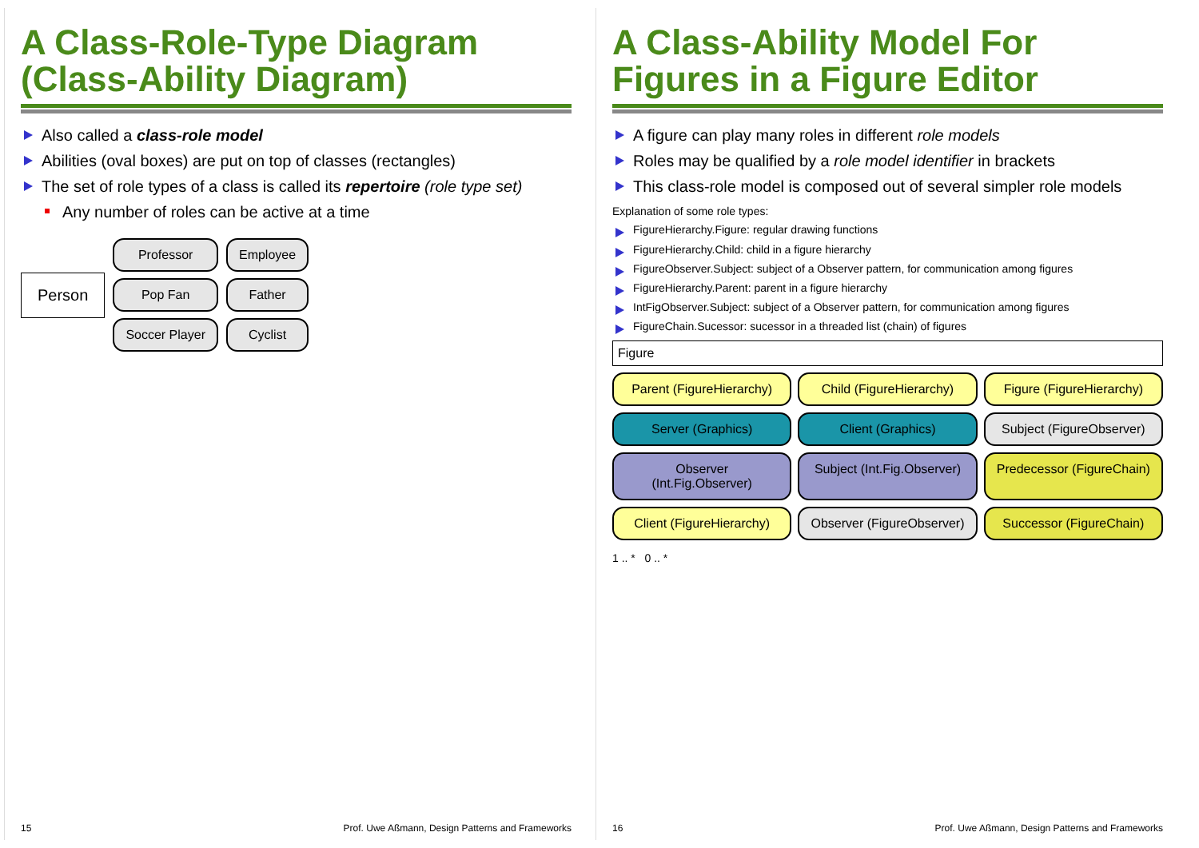A Class-Role-Type Diagram (Class-Ability Diagram)
Also called a class-role model
Abilities (oval boxes) are put on top of classes (rectangles)
The set of role types of a class is called its repertoire (role type set)
Any number of roles can be active at a time
Person
Professor
Pop Fan
Soccer Player
Employee
Father
Cyclist
15 Prof. Uwe Aßmann, Design Patterns and Frameworks
A Class-Ability Model For Figures in a Figure Editor
A figure can play many roles in different role models
Roles may be qualified by a role model identifier in brackets
This class-role model is composed out of several simpler role models
Explanation of some role types:
FigureHierarchy.Figure: regular drawing functions
FigureHierarchy.Child: child in a figure hierarchy
FigureObserver.Subject: subject of a Observer pattern, for communication among figures
FigureHierarchy.Parent: parent in a figure hierarchy
IntFigObserver.Subject: subject of a Observer pattern, for communication among figures
FigureChain.Sucessor: sucessor in a threaded list (chain) of figures
Figure
Parent (FigureHierarchy)
Child (FigureHierarchy)
Figure (FigureHierarchy)
Server (Graphics)
Client (Graphics)
Subject (FigureObserver)
Observer (Int.Fig.Observer)
Subject (Int.Fig.Observer)
Predecessor (FigureChain)
Client (FigureHierarchy)
Observer (FigureObserver)
Successor (FigureChain)
1 .. * 0 .. *
16 Prof. Uwe Aßmann, Design Patterns and Frameworks